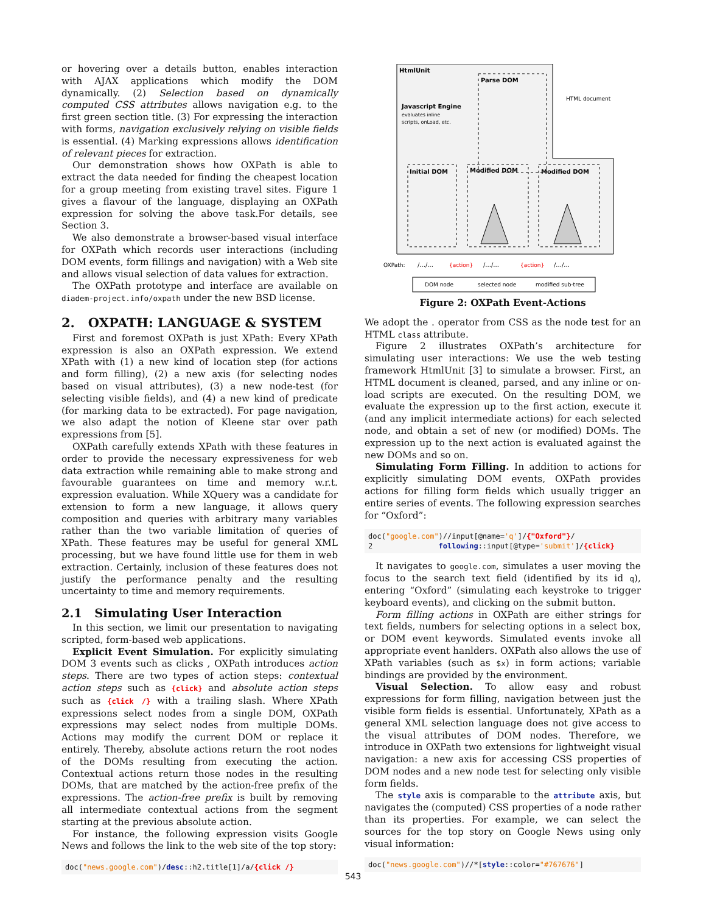or hovering over a details button, enables interaction with AJAX applications which modify the DOM dynamically. (2) Selection based on dynamically computed CSS attributes allows navigation e.g. to the first green section title. (3) For expressing the interaction with forms, navigation exclusively relying on visible fields is essential. (4) Marking expressions allows identification of relevant pieces for extraction.
Our demonstration shows how OXPath is able to extract the data needed for finding the cheapest location for a group meeting from existing travel sites. Figure 1 gives a flavour of the language, displaying an OXPath expression for solving the above task.For details, see Section 3.
We also demonstrate a browser-based visual interface for OXPath which records user interactions (including DOM events, form fillings and navigation) with a Web site and allows visual selection of data values for extraction.
The OXPath prototype and interface are available on diadem-project.info/oxpath under the new BSD license.
2. OXPATH: LANGUAGE & SYSTEM
First and foremost OXPath is just XPath: Every XPath expression is also an OXPath expression. We extend XPath with (1) a new kind of location step (for actions and form filling), (2) a new axis (for selecting nodes based on visual attributes), (3) a new node-test (for selecting visible fields), and (4) a new kind of predicate (for marking data to be extracted). For page navigation, we also adapt the notion of Kleene star over path expressions from [5].
OXPath carefully extends XPath with these features in order to provide the necessary expressiveness for web data extraction while remaining able to make strong and favourable guarantees on time and memory w.r.t. expression evaluation. While XQuery was a candidate for extension to form a new language, it allows query composition and queries with arbitrary many variables rather than the two variable limitation of queries of XPath. These features may be useful for general XML processing, but we have found little use for them in web extraction. Certainly, inclusion of these features does not justify the performance penalty and the resulting uncertainty to time and memory requirements.
2.1 Simulating User Interaction
In this section, we limit our presentation to navigating scripted, form-based web applications.
Explicit Event Simulation. For explicitly simulating DOM 3 events such as clicks , OXPath introduces action steps. There are two types of action steps: contextual action steps such as {click} and absolute action steps such as {click /} with a trailing slash. Where XPath expressions select nodes from a single DOM, OXPath expressions may select nodes from multiple DOMs. Actions may modify the current DOM or replace it entirely. Thereby, absolute actions return the root nodes of the DOMs resulting from executing the action. Contextual actions return those nodes in the resulting DOMs, that are matched by the action-free prefix of the expressions. The action-free prefix is built by removing all intermediate contextual actions from the segment starting at the previous absolute action.
For instance, the following expression visits Google News and follows the link to the web site of the top story:
doc("news.google.com")/desc::h2.title[1]/a/{click /}
HtmlUnit
Parse DOM
Javascript Engine
evaluates inline
scripts, onLoad, etc.
HTML document
Initial DOM
Modified DOM
Modified DOM
OXPath:
/.../...
{action}
/.../...
{action}
/.../...
DOM node
selected node
modified sub-tree
Figure 2: OXPath Event-Actions
We adopt the . operator from CSS as the node test for an HTML class attribute.
Figure 2 illustrates OXPath’s architecture for simulating user interactions: We use the web testing framework HtmlUnit [3] to simulate a browser. First, an HTML document is cleaned, parsed, and any inline or on-load scripts are executed. On the resulting DOM, we evaluate the expression up to the first action, execute it (and any implicit intermediate actions) for each selected node, and obtain a set of new (or modified) DOMs. The expression up to the next action is evaluated against the new DOMs and so on.
Simulating Form Filling. In addition to actions for explicitly simulating DOM events, OXPath provides actions for filling form fields which usually trigger an entire series of events. The following expression searches for “Oxford”:
doc("google.com")//input[@name='q']/{"Oxford"}/
2 following::input[@type='submit']/{click}
It navigates to google.com, simulates a user moving the focus to the search text field (identified by its id q), entering “Oxford” (simulating each keystroke to trigger keyboard events), and clicking on the submit button.
Form filling actions in OXPath are either strings for text fields, numbers for selecting options in a select box, or DOM event keywords. Simulated events invoke all appropriate event hanlders. OXPath also allows the use of XPath variables (such as $x) in form actions; variable bindings are provided by the environment.
Visual Selection. To allow easy and robust expressions for form filling, navigation between just the visible form fields is essential. Unfortunately, XPath as a general XML selection language does not give access to the visual attributes of DOM nodes. Therefore, we introduce in OXPath two extensions for lightweight visual navigation: a new axis for accessing CSS properties of DOM nodes and a new node test for selecting only visible form fields.
The style axis is comparable to the attribute axis, but navigates the (computed) CSS properties of a node rather than its properties. For example, we can select the sources for the top story on Google News using only visual information:
doc("news.google.com")//*[style::color="#767676"]
543